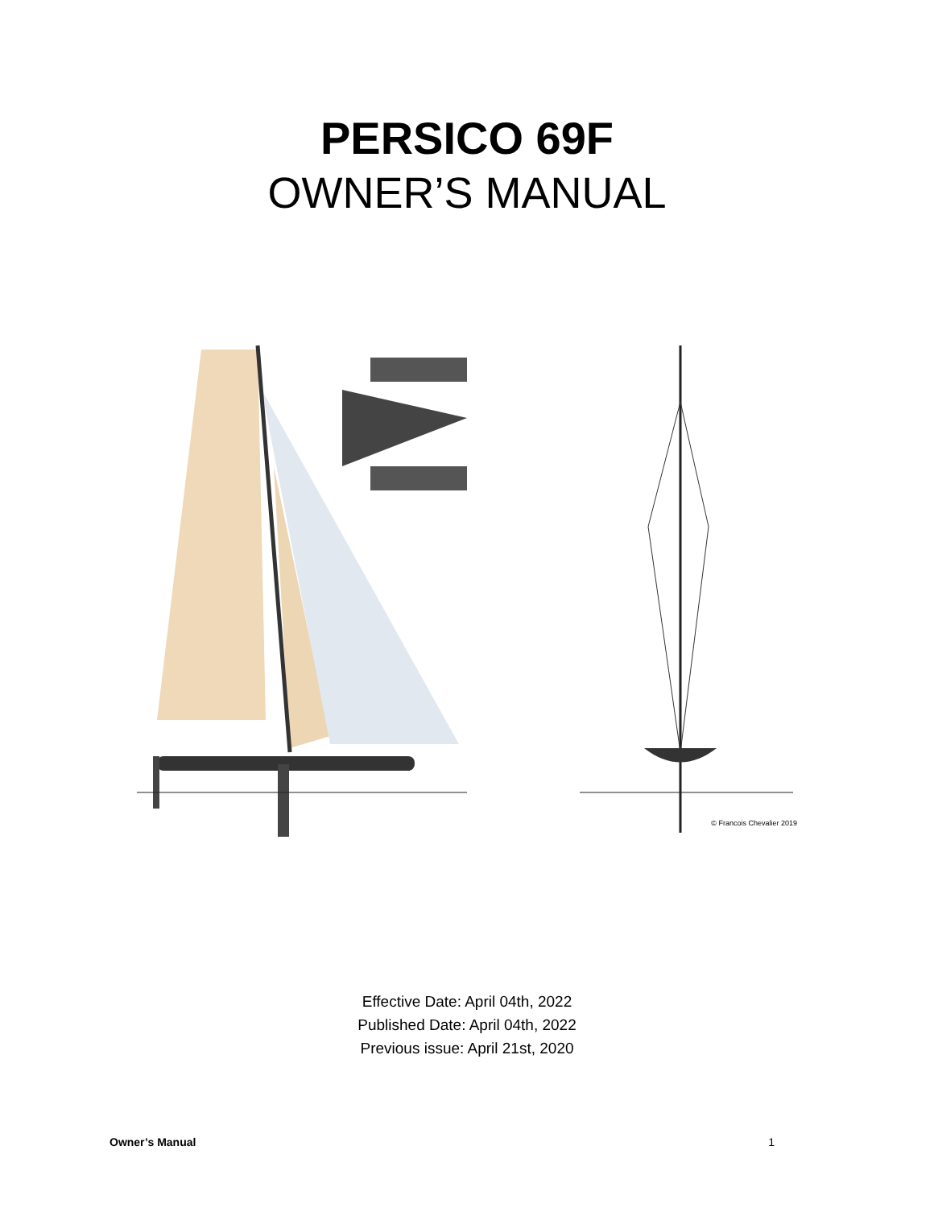PERSICO 69F
OWNER’S MANUAL
© Francois Chevalier 2019
Effective Date: April 04th, 2022
Published Date: April 04th, 2022
Previous issue: April 21st, 2020
Owner’s Manual 1